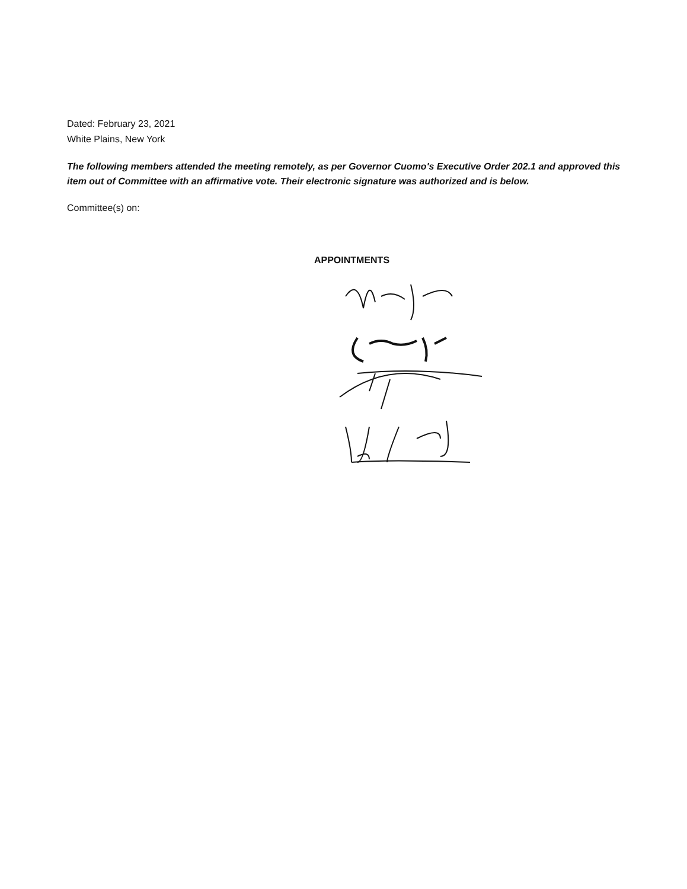Dated: February 23, 2021
White Plains, New York
The following members attended the meeting remotely, as per Governor Cuomo's Executive Order 202.1 and approved this item out of Committee with an affirmative vote. Their electronic signature was authorized and is below.
Committee(s) on:
APPOINTMENTS